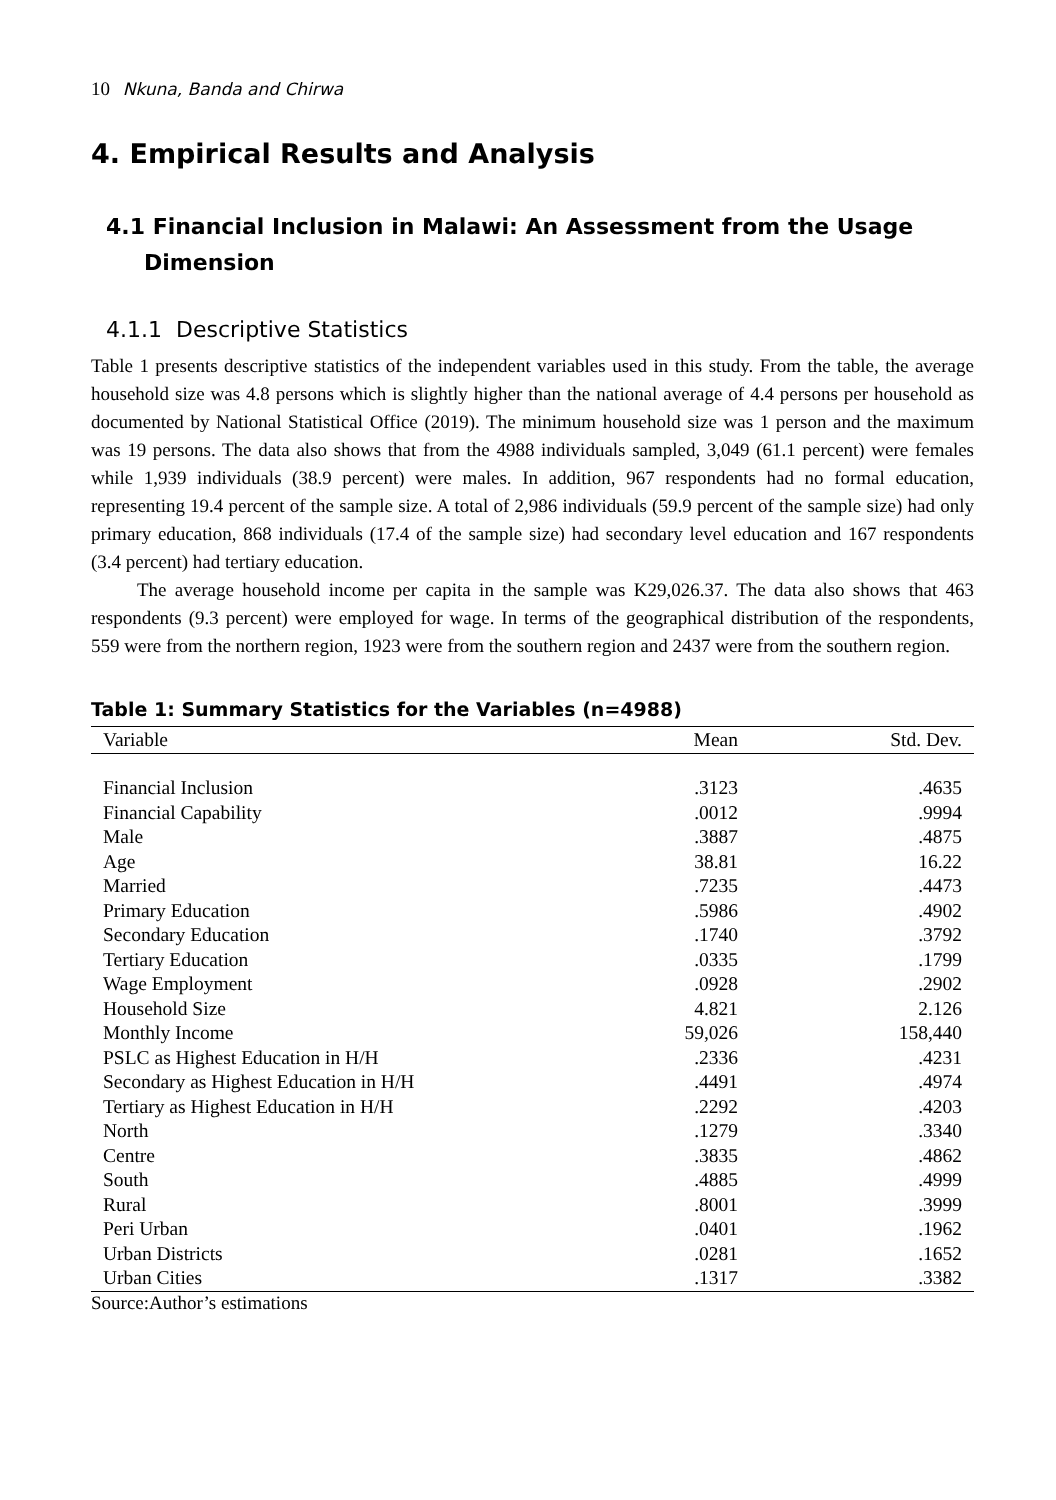10 Nkuna, Banda and Chirwa
4. Empirical Results and Analysis
4.1 Financial Inclusion in Malawi: An Assessment from the Usage Dimension
4.1.1 Descriptive Statistics
Table 1 presents descriptive statistics of the independent variables used in this study. From the table, the average household size was 4.8 persons which is slightly higher than the national average of 4.4 persons per household as documented by National Statistical Office (2019). The minimum household size was 1 person and the maximum was 19 persons. The data also shows that from the 4988 individuals sampled, 3,049 (61.1 percent) were females while 1,939 individuals (38.9 percent) were males. In addition, 967 respondents had no formal education, representing 19.4 percent of the sample size. A total of 2,986 individuals (59.9 percent of the sample size) had only primary education, 868 individuals (17.4 of the sample size) had secondary level education and 167 respondents (3.4 percent) had tertiary education.
The average household income per capita in the sample was K29,026.37. The data also shows that 463 respondents (9.3 percent) were employed for wage. In terms of the geographical distribution of the respondents, 559 were from the northern region, 1923 were from the southern region and 2437 were from the southern region.
Table 1: Summary Statistics for the Variables (n=4988)
| Variable | Mean | Std. Dev. |
| --- | --- | --- |
| Financial Inclusion | .3123 | .4635 |
| Financial Capability | .0012 | .9994 |
| Male | .3887 | .4875 |
| Age | 38.81 | 16.22 |
| Married | .7235 | .4473 |
| Primary Education | .5986 | .4902 |
| Secondary Education | .1740 | .3792 |
| Tertiary Education | .0335 | .1799 |
| Wage Employment | .0928 | .2902 |
| Household Size | 4.821 | 2.126 |
| Monthly Income | 59,026 | 158,440 |
| PSLC as Highest Education in H/H | .2336 | .4231 |
| Secondary as Highest Education in H/H | .4491 | .4974 |
| Tertiary as Highest Education in H/H | .2292 | .4203 |
| North | .1279 | .3340 |
| Centre | .3835 | .4862 |
| South | .4885 | .4999 |
| Rural | .8001 | .3999 |
| Peri Urban | .0401 | .1962 |
| Urban Districts | .0281 | .1652 |
| Urban Cities | .1317 | .3382 |
Source:Author’s estimations